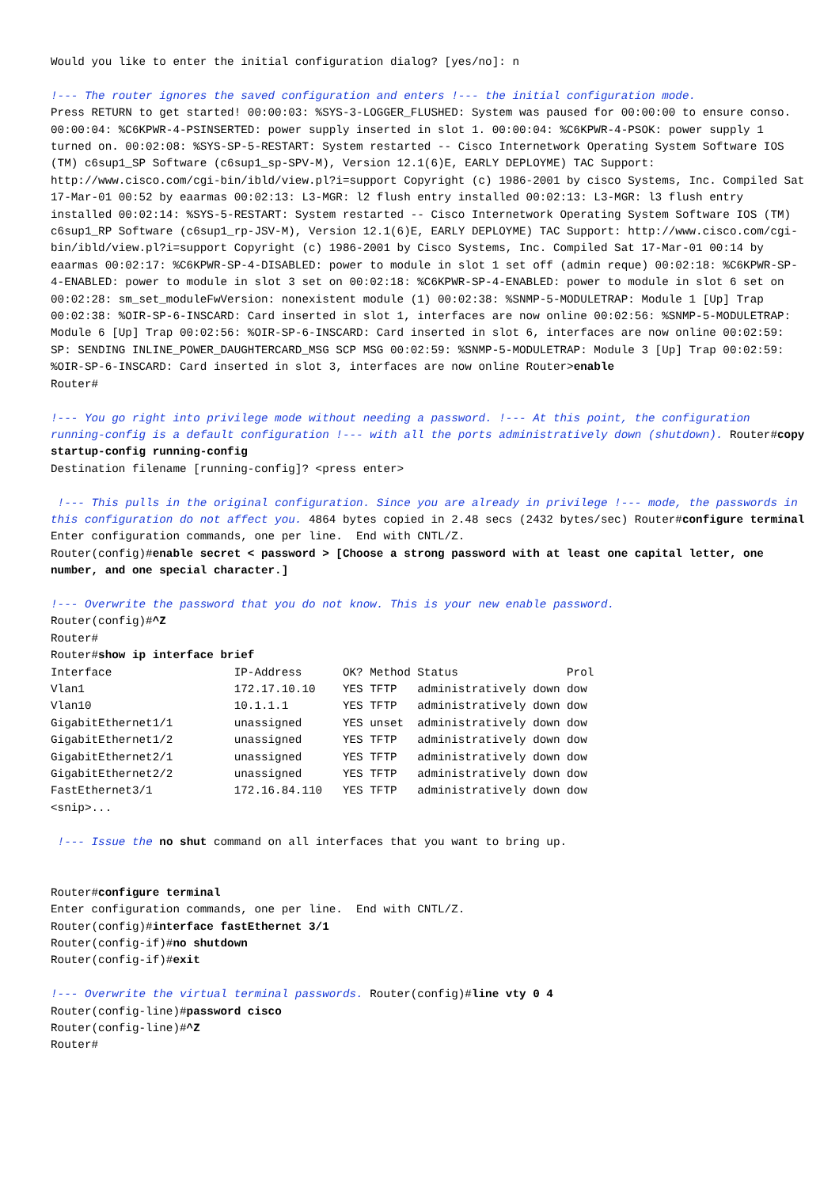Would you like to enter the initial configuration dialog? [yes/no]: n
!--- The router ignores the saved configuration and enters !--- the initial configuration mode. Press RETURN to get started! 00:00:03: %SYS-3-LOGGER_FLUSHED: System was paused for 00:00:00 to ensure conso. 00:00:04: %C6KPWR-4-PSINSERTED: power supply inserted in slot 1. 00:00:04: %C6KPWR-4-PSOK: power supply 1 turned on. 00:02:08: %SYS-SP-5-RESTART: System restarted -- Cisco Internetwork Operating System Software IOS (TM) c6sup1_SP Software (c6sup1_sp-SPV-M), Version 12.1(6)E, EARLY DEPLOYME) TAC Support: http://www.cisco.com/cgi-bin/ibld/view.pl?i=support Copyright (c) 1986-2001 by cisco Systems, Inc. Compiled Sat 17-Mar-01 00:52 by eaarmas 00:02:13: L3-MGR: l2 flush entry installed 00:02:13: L3-MGR: l3 flush entry installed 00:02:14: %SYS-5-RESTART: System restarted -- Cisco Internetwork Operating System Software IOS (TM) c6sup1_RP Software (c6sup1_rp-JSV-M), Version 12.1(6)E, EARLY DEPLOYME) TAC Support: http://www.cisco.com/cgi-bin/ibld/view.pl?i=support Copyright (c) 1986-2001 by Cisco Systems, Inc. Compiled Sat 17-Mar-01 00:14 by eaarmas 00:02:17: %C6KPWR-SP-4-DISABLED: power to module in slot 1 set off (admin reque) 00:02:18: %C6KPWR-SP-4-ENABLED: power to module in slot 3 set on 00:02:18: %C6KPWR-SP-4-ENABLED: power to module in slot 6 set on 00:02:28: sm_set_moduleFwVersion: nonexistent module (1) 00:02:38: %SNMP-5-MODULETRAP: Module 1 [Up] Trap 00:02:38: %OIR-SP-6-INSCARD: Card inserted in slot 1, interfaces are now online 00:02:56: %SNMP-5-MODULETRAP: Module 6 [Up] Trap 00:02:56: %OIR-SP-6-INSCARD: Card inserted in slot 6, interfaces are now online 00:02:59: SP: SENDING INLINE_POWER_DAUGHTERCARD_MSG SCP MSG 00:02:59: %SNMP-5-MODULETRAP: Module 3 [Up] Trap 00:02:59: %OIR-SP-6-INSCARD: Card inserted in slot 3, interfaces are now online Router>enable Router#
!--- You go right into privilege mode without needing a password. !--- At this point, the configuration running-config is a default configuration !--- with all the ports administratively down (shutdown). Router#copy startup-config running-config Destination filename [running-config]? <press enter>
!--- This pulls in the original configuration. Since you are already in privilege !--- mode, the passwords in this configuration do not affect you. 4864 bytes copied in 2.48 secs (2432 bytes/sec) Router#configure terminal Enter configuration commands, one per line. End with CNTL/Z. Router(config)#enable secret < password > [Choose a strong password with at least one capital letter, one number, and one special character.]
!--- Overwrite the password that you do not know. This is your new enable password. Router(config)#^Z Router# Router#show ip interface brief Interface IP-Address OK? Method Status Prol Vlan1 172.17.10.10 YES TFTP administratively down dow Vlan10 10.1.1.1 YES TFTP administratively down dow GigabitEthernet1/1 unassigned YES unset administratively down dow GigabitEthernet1/2 unassigned YES TFTP administratively down dow GigabitEthernet2/1 unassigned YES TFTP administratively down dow GigabitEthernet2/2 unassigned YES TFTP administratively down dow FastEthernet3/1 172.16.84.110 YES TFTP administratively down dow <snip>...
!--- Issue the no shut command on all interfaces that you want to bring up.
Router#configure terminal Enter configuration commands, one per line. End with CNTL/Z. Router(config)#interface fastEthernet 3/1 Router(config-if)#no shutdown Router(config-if)#exit
!--- Overwrite the virtual terminal passwords. Router(config)#line vty 0 4 Router(config-line)#password cisco Router(config-line)#^Z Router#